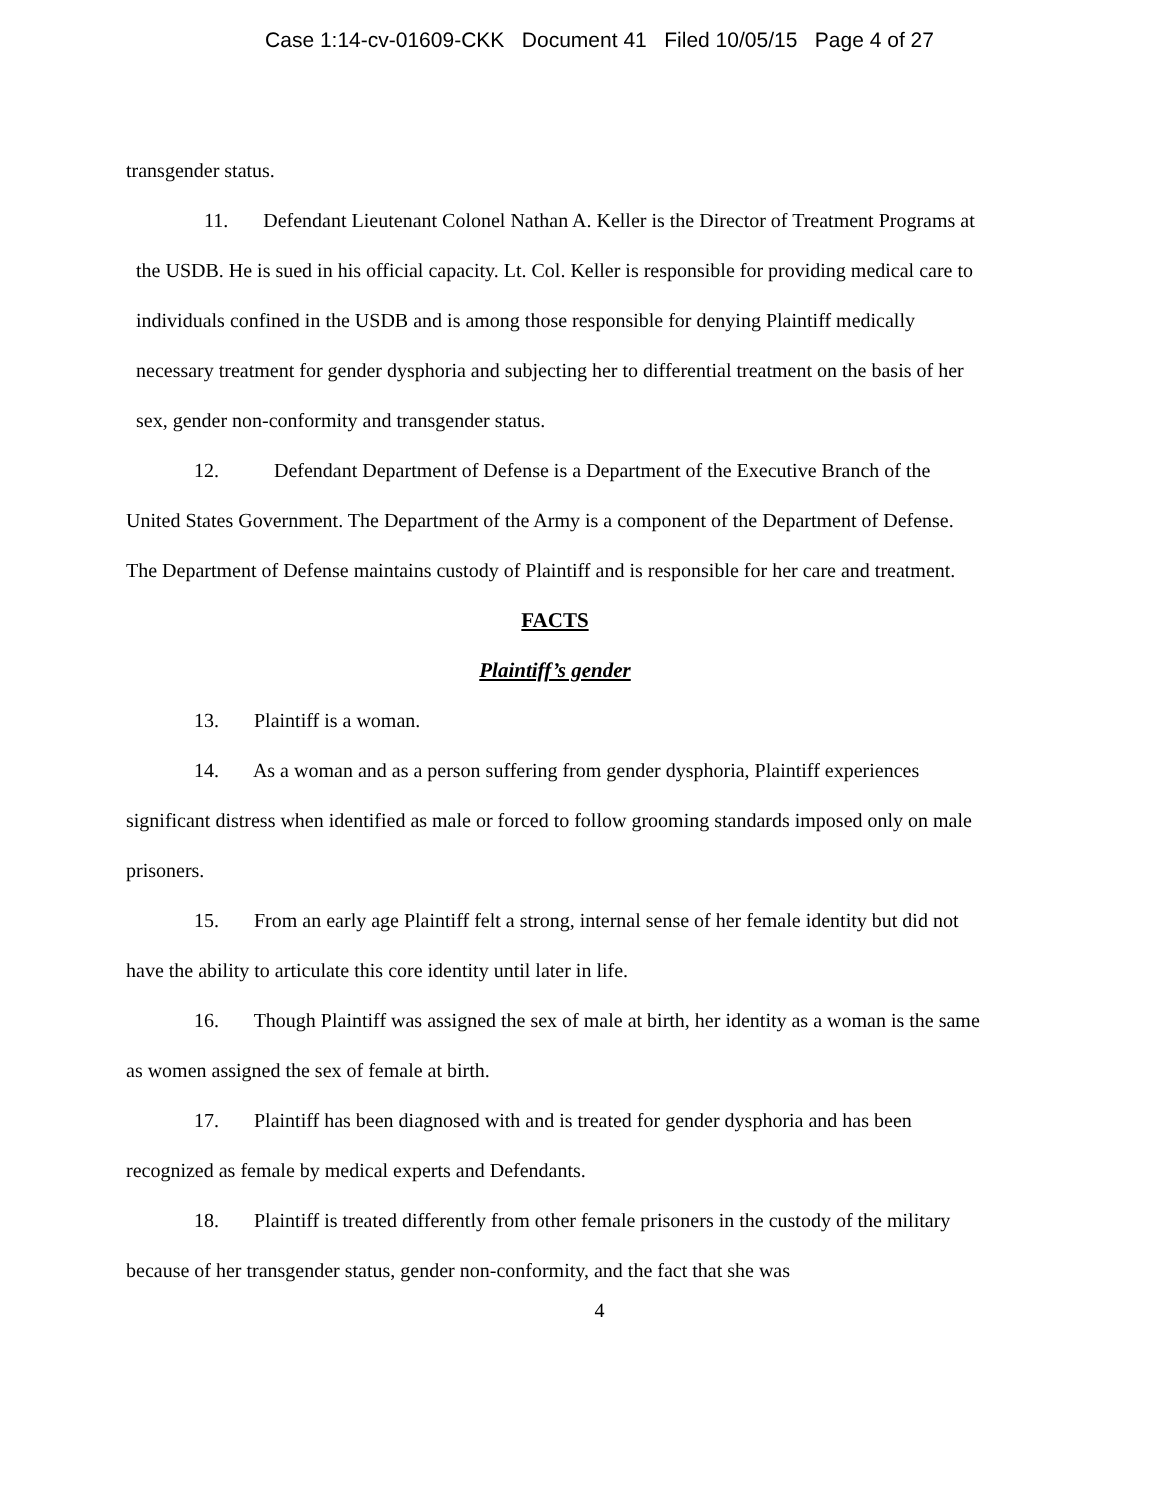Case 1:14-cv-01609-CKK Document 41 Filed 10/05/15 Page 4 of 27
transgender status.
11. Defendant Lieutenant Colonel Nathan A. Keller is the Director of Treatment Programs at the USDB. He is sued in his official capacity. Lt. Col. Keller is responsible for providing medical care to individuals confined in the USDB and is among those responsible for denying Plaintiff medically necessary treatment for gender dysphoria and subjecting her to differential treatment on the basis of her sex, gender non-conformity and transgender status.
12. Defendant Department of Defense is a Department of the Executive Branch of the United States Government. The Department of the Army is a component of the Department of Defense. The Department of Defense maintains custody of Plaintiff and is responsible for her care and treatment.
FACTS
Plaintiff’s gender
13. Plaintiff is a woman.
14. As a woman and as a person suffering from gender dysphoria, Plaintiff experiences significant distress when identified as male or forced to follow grooming standards imposed only on male prisoners.
15. From an early age Plaintiff felt a strong, internal sense of her female identity but did not have the ability to articulate this core identity until later in life.
16. Though Plaintiff was assigned the sex of male at birth, her identity as a woman is the same as women assigned the sex of female at birth.
17. Plaintiff has been diagnosed with and is treated for gender dysphoria and has been recognized as female by medical experts and Defendants.
18. Plaintiff is treated differently from other female prisoners in the custody of the military because of her transgender status, gender non-conformity, and the fact that she was
4